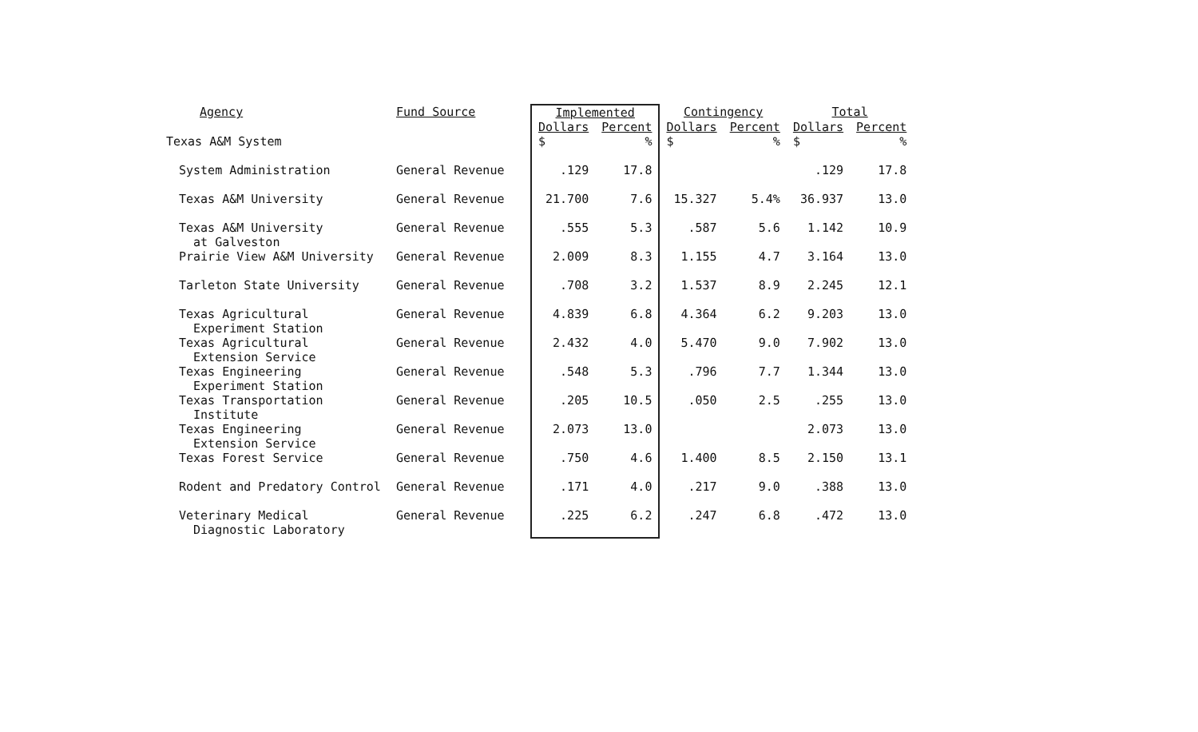| Agency | Fund Source | Implemented | | Contingency | | Total | |
| --- | --- | --- | --- | --- | --- | --- | --- |
| | | Dollars | Percent | Dollars | Percent | Dollars | Percent |
| Texas A&M System | | $ | % | $ | % | $ | % |
| System Administration | General Revenue | .129 | 17.8 | | | .129 | 17.8 |
| Texas A&M University | General Revenue | 21.700 | 7.6 | 15.327 | 5.4% | 36.937 | 13.0 |
| Texas A&M University at Galveston | General Revenue | .555 | 5.3 | .587 | 5.6 | 1.142 | 10.9 |
| Prairie View A&M University | General Revenue | 2.009 | 8.3 | 1.155 | 4.7 | 3.164 | 13.0 |
| Tarleton State University | General Revenue | .708 | 3.2 | 1.537 | 8.9 | 2.245 | 12.1 |
| Texas Agricultural Experiment Station | General Revenue | 4.839 | 6.8 | 4.364 | 6.2 | 9.203 | 13.0 |
| Texas Agricultural Extension Service | General Revenue | 2.432 | 4.0 | 5.470 | 9.0 | 7.902 | 13.0 |
| Texas Engineering Experiment Station | General Revenue | .548 | 5.3 | .796 | 7.7 | 1.344 | 13.0 |
| Texas Transportation Institute | General Revenue | .205 | 10.5 | .050 | 2.5 | .255 | 13.0 |
| Texas Engineering Extension Service | General Revenue | 2.073 | 13.0 | | | 2.073 | 13.0 |
| Texas Forest Service | General Revenue | .750 | 4.6 | 1.400 | 8.5 | 2.150 | 13.1 |
| Rodent and Predatory Control | General Revenue | .171 | 4.0 | .217 | 9.0 | .388 | 13.0 |
| Veterinary Medical Diagnostic Laboratory | General Revenue | .225 | 6.2 | .247 | 6.8 | .472 | 13.0 |